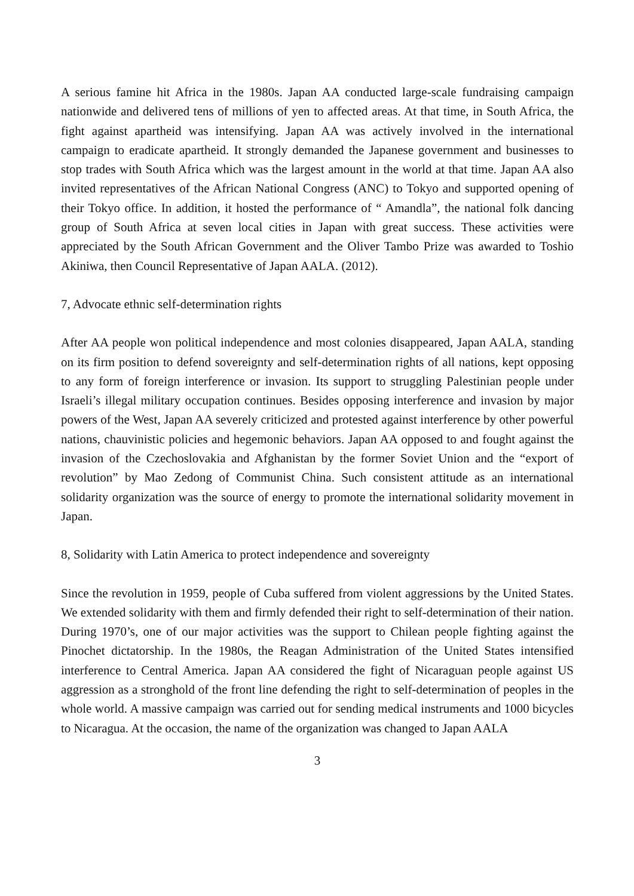A serious famine hit Africa in the 1980s. Japan AA conducted large-scale fundraising campaign nationwide and delivered tens of millions of yen to affected areas. At that time, in South Africa, the fight against apartheid was intensifying. Japan AA was actively involved in the international campaign to eradicate apartheid. It strongly demanded the Japanese government and businesses to stop trades with South Africa which was the largest amount in the world at that time. Japan AA also invited representatives of the African National Congress (ANC) to Tokyo and supported opening of their Tokyo office. In addition, it hosted the performance of “ Amandla”, the national folk dancing group of South Africa at seven local cities in Japan with great success. These activities were appreciated by the South African Government and the Oliver Tambo Prize was awarded to Toshio Akiniwa, then Council Representative of Japan AALA. (2012).
7, Advocate ethnic self-determination rights
After AA people won political independence and most colonies disappeared, Japan AALA, standing on its firm position to defend sovereignty and self-determination rights of all nations, kept opposing to any form of foreign interference or invasion. Its support to struggling Palestinian people under Israeli’s illegal military occupation continues. Besides opposing interference and invasion by major powers of the West, Japan AA severely criticized and protested against interference by other powerful nations, chauvinistic policies and hegemonic behaviors. Japan AA opposed to and fought against the invasion of the Czechoslovakia and Afghanistan by the former Soviet Union and the “export of revolution” by Mao Zedong of Communist China. Such consistent attitude as an international solidarity organization was the source of energy to promote the international solidarity movement in Japan.
8, Solidarity with Latin America to protect independence and sovereignty
Since the revolution in 1959, people of Cuba suffered from violent aggressions by the United States. We extended solidarity with them and firmly defended their right to self-determination of their nation. During 1970’s, one of our major activities was the support to Chilean people fighting against the Pinochet dictatorship. In the 1980s, the Reagan Administration of the United States intensified interference to Central America. Japan AA considered the fight of Nicaraguan people against US aggression as a stronghold of the front line defending the right to self-determination of peoples in the whole world. A massive campaign was carried out for sending medical instruments and 1000 bicycles to Nicaragua. At the occasion, the name of the organization was changed to Japan AALA
3